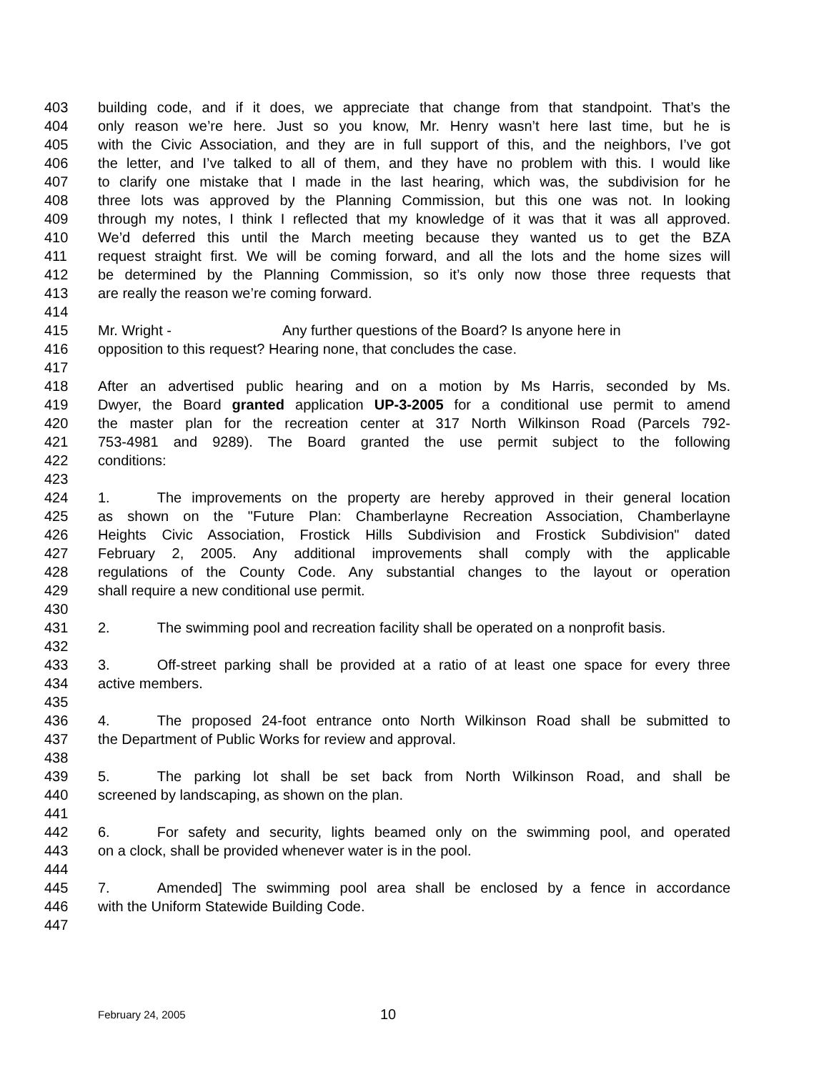403 building code, and if it does, we appreciate that change from that standpoint. That’s the
404 only reason we’re here. Just so you know, Mr. Henry wasn’t here last time, but he is
405 with the Civic Association, and they are in full support of this, and the neighbors, I’ve got
406 the letter, and I’ve talked to all of them, and they have no problem with this. I would like
407 to clarify one mistake that I made in the last hearing, which was, the subdivision for he
408 three lots was approved by the Planning Commission, but this one was not. In looking
409 through my notes, I think I reflected that my knowledge of it was that it was all approved.
410 We’d deferred this until the March meeting because they wanted us to get the BZA
411 request straight first. We will be coming forward, and all the lots and the home sizes will
412 be determined by the Planning Commission, so it’s only now those three requests that
413 are really the reason we’re coming forward.
414
415 Mr. Wright - Any further questions of the Board? Is anyone here in
416 opposition to this request? Hearing none, that concludes the case.
417
418 After an advertised public hearing and on a motion by Ms Harris, seconded by Ms.
419 Dwyer, the Board granted application UP-3-2005 for a conditional use permit to amend
420 the master plan for the recreation center at 317 North Wilkinson Road (Parcels 792-
421 753-4981 and 9289). The Board granted the use permit subject to the following
422 conditions:
423
424 1. The improvements on the property are hereby approved in their general location
425 as shown on the "Future Plan: Chamberlayne Recreation Association, Chamberlayne
426 Heights Civic Association, Frostick Hills Subdivision and Frostick Subdivision" dated
427 February 2, 2005. Any additional improvements shall comply with the applicable
428 regulations of the County Code. Any substantial changes to the layout or operation
429 shall require a new conditional use permit.
430
431 2. The swimming pool and recreation facility shall be operated on a nonprofit basis.
432
433 3. Off-street parking shall be provided at a ratio of at least one space for every three
434 active members.
435
436 4. The proposed 24-foot entrance onto North Wilkinson Road shall be submitted to
437 the Department of Public Works for review and approval.
438
439 5. The parking lot shall be set back from North Wilkinson Road, and shall be
440 screened by landscaping, as shown on the plan.
441
442 6. For safety and security, lights beamed only on the swimming pool, and operated
443 on a clock, shall be provided whenever water is in the pool.
444
445 7. Amended] The swimming pool area shall be enclosed by a fence in accordance
446 with the Uniform Statewide Building Code.
447
February 24, 2005 10